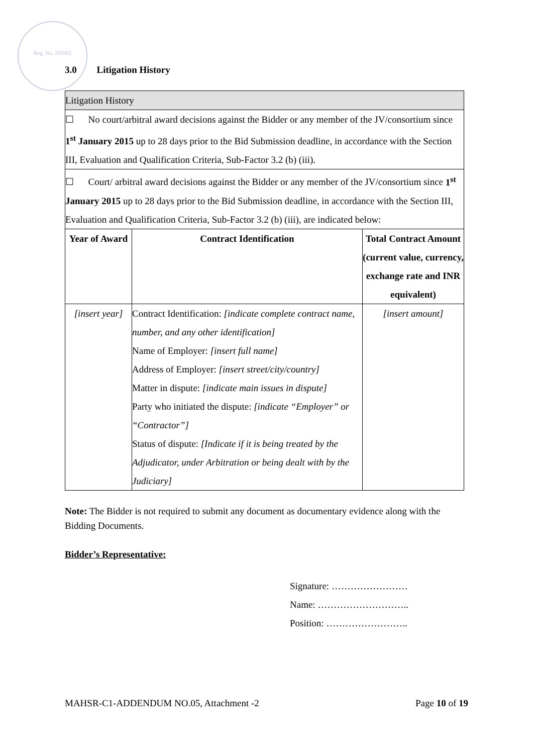Reg. No. 291002
3.0 Litigation History
| Litigation History | | |
| ☐ No court/arbitral award decisions against the Bidder or any member of the JV/consortium since 1<sup>st</sup> January 2015 up to 28 days prior to the Bid Submission deadline, in accordance with the Section III, Evaluation and Qualification Criteria, Sub-Factor 3.2 (b) (iii). | | |
| ☐ Court/ arbitral award decisions against the Bidder or any member of the JV/consortium since 1<sup>st</sup> January 2015 up to 28 days prior to the Bid Submission deadline, in accordance with the Section III, Evaluation and Qualification Criteria, Sub-Factor 3.2 (b) (iii), are indicated below: | | |
| Year of Award | Contract Identification | Total Contract Amount (current value, currency, exchange rate and INR equivalent) |
| [insert year] | Contract Identification: [indicate complete contract name, number, and any other identification] Name of Employer: [insert full name] Address of Employer: [insert street/city/country] Matter in dispute: [indicate main issues in dispute] Party who initiated the dispute: [indicate “Employer” or “Contractor”] Status of dispute: [Indicate if it is being treated by the Adjudicator, under Arbitration or being dealt with by the Judiciary] | [insert amount] |
Note: The Bidder is not required to submit any document as documentary evidence along with the Bidding Documents.
Bidder’s Representative:
Signature: ……………………
Name: ………………………..
Position: ……………………..
MAHSR-C1-ADDENDUM NO.05, Attachment -2 Page 10 of 19